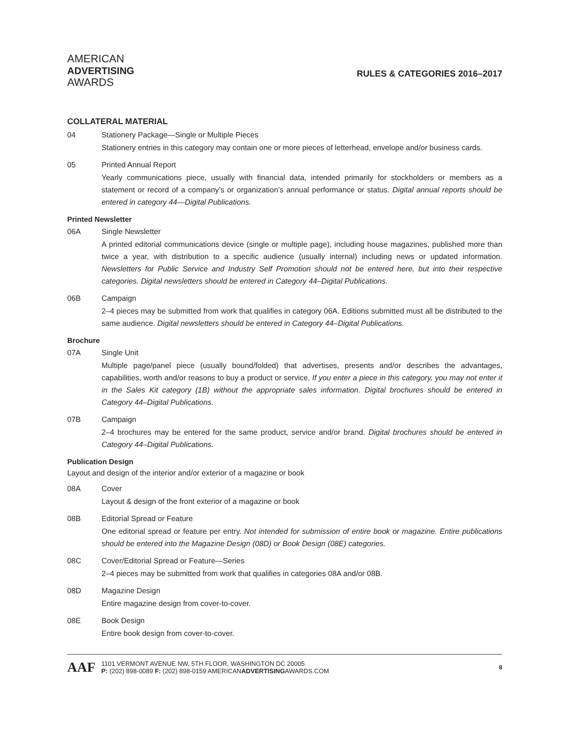AMERICAN
ADVERTISING
AWARDS
RULES & CATEGORIES 2016–2017
COLLATERAL MATERIAL
04 Stationery Package—Single or Multiple Pieces
Stationery entries in this category may contain one or more pieces of letterhead, envelope and/or business cards.
05 Printed Annual Report
Yearly communications piece, usually with financial data, intended primarily for stockholders or members as a statement or record of a company’s or organization’s annual performance or status. Digital annual reports should be entered in category 44—Digital Publications.
Printed Newsletter
06A Single Newsletter
A printed editorial communications device (single or multiple page), including house magazines, published more than twice a year, with distribution to a specific audience (usually internal) including news or updated information. Newsletters for Public Service and Industry Self Promotion should not be entered here, but into their respective categories. Digital newsletters should be entered in Category 44–Digital Publications.
06B Campaign
2–4 pieces may be submitted from work that qualifies in category 06A. Editions submitted must all be distributed to the same audience. Digital newsletters should be entered in Category 44–Digital Publications.
Brochure
07A Single Unit
Multiple page/panel piece (usually bound/folded) that advertises, presents and/or describes the advantages, capabilities, worth and/or reasons to buy a product or service. If you enter a piece in this category, you may not enter it in the Sales Kit category (1B) without the appropriate sales information. Digital brochures should be entered in Category 44–Digital Publications.
07B Campaign
2–4 brochures may be entered for the same product, service and/or brand. Digital brochures should be entered in Category 44–Digital Publications.
Publication Design
Layout and design of the interior and/or exterior of a magazine or book
08A Cover
Layout & design of the front exterior of a magazine or book
08B Editorial Spread or Feature
One editorial spread or feature per entry. Not intended for submission of entire book or magazine. Entire publications should be entered into the Magazine Design (08D) or Book Design (08E) categories.
08C Cover/Editorial Spread or Feature—Series
2–4 pieces may be submitted from work that qualifies in categories 08A and/or 08B.
08D Magazine Design
Entire magazine design from cover-to-cover.
08E Book Design
Entire book design from cover-to-cover.
AAF
1101 VERMONT AVENUE NW, 5TH FLOOR, WASHINGTON DC 20005
P: (202) 898-0089 F: (202) 898-0159 AMERICANADVERTISINGAWARDS.COM
8